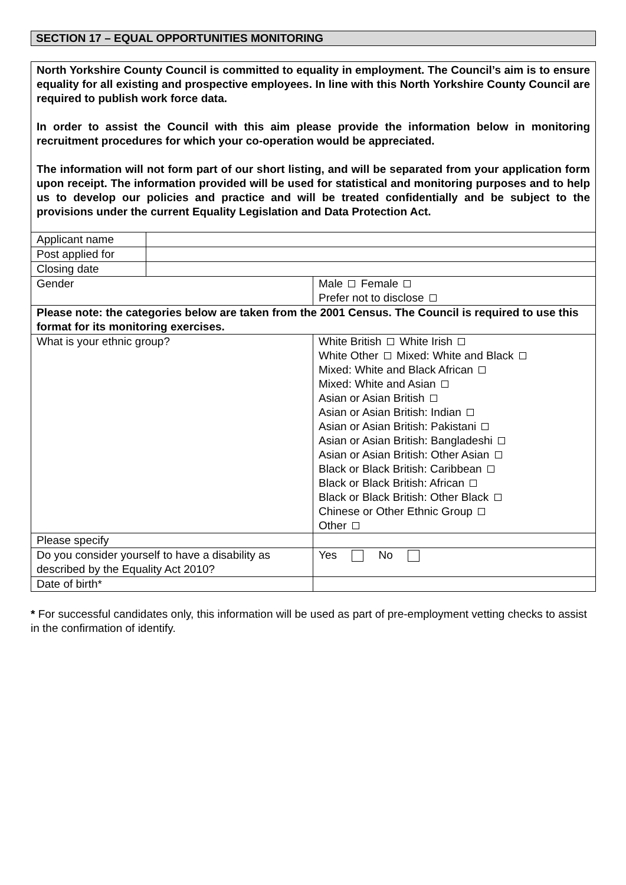SECTION 17 – EQUAL OPPORTUNITIES MONITORING
North Yorkshire County Council is committed to equality in employment. The Council’s aim is to ensure equality for all existing and prospective employees. In line with this North Yorkshire County Council are required to publish work force data.
In order to assist the Council with this aim please provide the information below in monitoring recruitment procedures for which your co-operation would be appreciated.
The information will not form part of our short listing, and will be separated from your application form upon receipt. The information provided will be used for statistical and monitoring purposes and to help us to develop our policies and practice and will be treated confidentially and be subject to the provisions under the current Equality Legislation and Data Protection Act.
| Applicant name | | |
| Post applied for | | |
| Closing date | | |
| Gender | | Male Female Prefer not to disclose |
| Please note: the categories below are taken from the 2001 Census. The Council is required to use this format for its monitoring exercises. | | |
| What is your ethnic group? | | White British White Irish White Other Mixed: White and Black Mixed: White and Black African Mixed: White and Asian Asian or Asian British Asian or Asian British: Indian Asian or Asian British: Pakistani Asian or Asian British: Bangladeshi Asian or Asian British: Other Asian Black or Black British: Caribbean Black or Black British: African Black or Black British: Other Black Chinese or Other Ethnic Group Other |
| Please specify | | |
| Do you consider yourself to have a disability as described by the Equality Act 2010? | | Yes No |
| Date of birth* | | |
* For successful candidates only, this information will be used as part of pre-employment vetting checks to assist in the confirmation of identify.